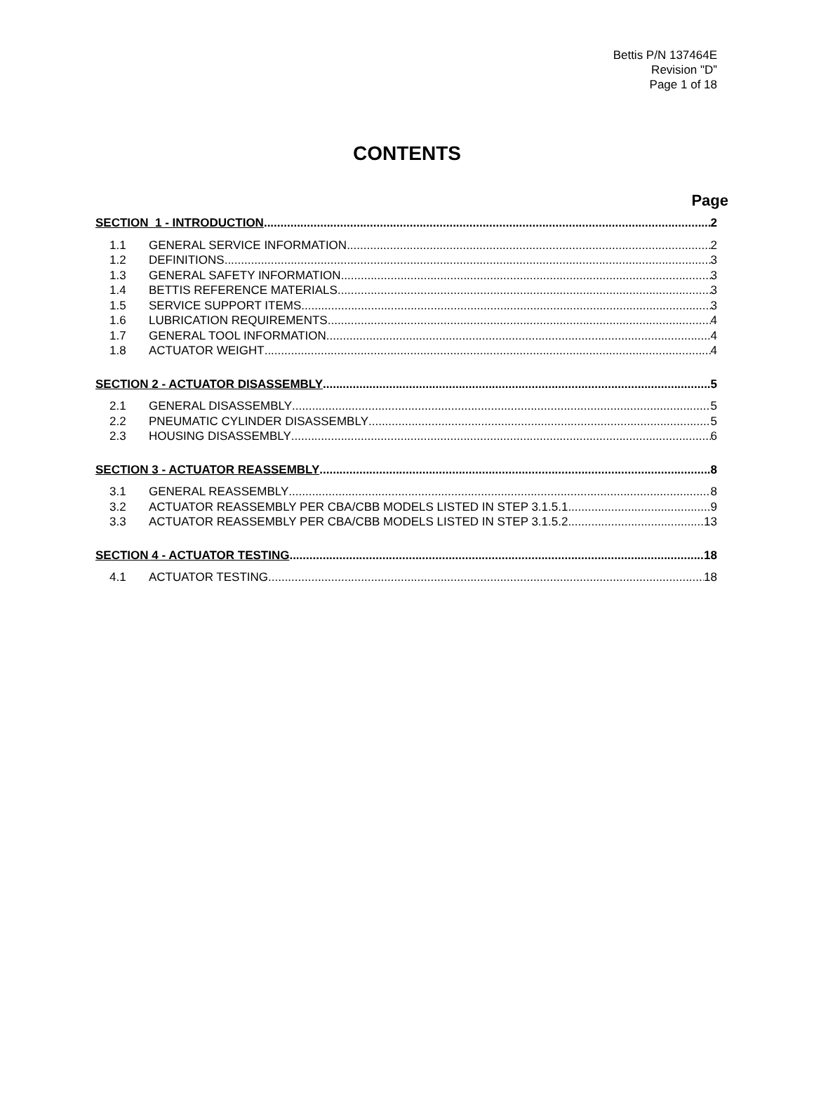Bettis P/N 137464E
Revision "D”
Page 1 of 18
CONTENTS
Page
SECTION 1 - INTRODUCTION 2
1.1 GENERAL SERVICE INFORMATION 2
1.2 DEFINITIONS 3
1.3 GENERAL SAFETY INFORMATION 3
1.4 BETTIS REFERENCE MATERIALS 3
1.5 SERVICE SUPPORT ITEMS 3
1.6 LUBRICATION REQUIREMENTS 4
1.7 GENERAL TOOL INFORMATION 4
1.8 ACTUATOR WEIGHT 4
SECTION 2 - ACTUATOR DISASSEMBLY 5
2.1 GENERAL DISASSEMBLY 5
2.2 PNEUMATIC CYLINDER DISASSEMBLY 5
2.3 HOUSING DISASSEMBLY 6
SECTION 3 - ACTUATOR REASSEMBLY 8
3.1 GENERAL REASSEMBLY 8
3.2 ACTUATOR REASSEMBLY PER CBA/CBB MODELS LISTED IN STEP 3.1.5.1 9
3.3 ACTUATOR REASSEMBLY PER CBA/CBB MODELS LISTED IN STEP 3.1.5.2 13
SECTION 4 - ACTUATOR TESTING 18
4.1 ACTUATOR TESTING 18